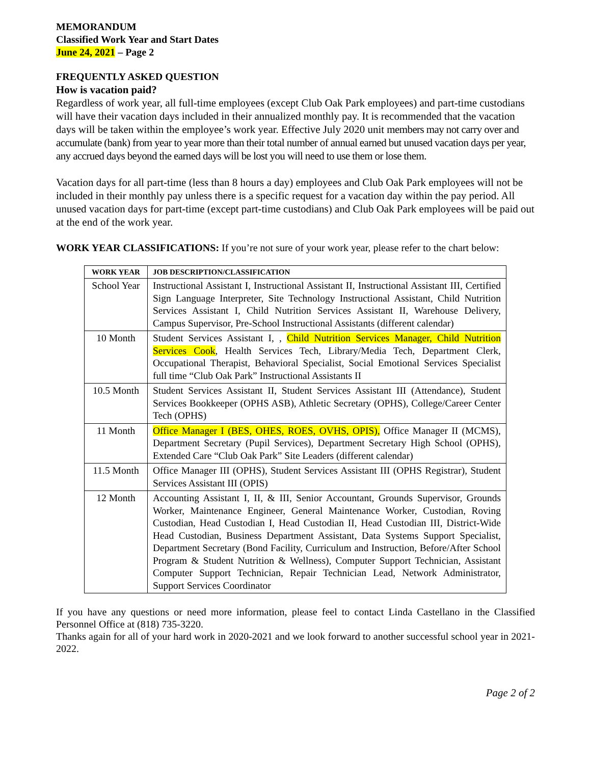MEMORANDUM
Classified Work Year and Start Dates
June 24, 2021 – Page 2
FREQUENTLY ASKED QUESTION
How is vacation paid?
Regardless of work year, all full-time employees (except Club Oak Park employees) and part-time custodians will have their vacation days included in their annualized monthly pay. It is recommended that the vacation days will be taken within the employee’s work year. Effective July 2020 unit members may not carry over and accumulate (bank) from year to year more than their total number of annual earned but unused vacation days per year, any accrued days beyond the earned days will be lost you will need to use them or lose them.
Vacation days for all part-time (less than 8 hours a day) employees and Club Oak Park employees will not be included in their monthly pay unless there is a specific request for a vacation day within the pay period. All unused vacation days for part-time (except part-time custodians) and Club Oak Park employees will be paid out at the end of the work year.
WORK YEAR CLASSIFICATIONS: If you’re not sure of your work year, please refer to the chart below:
| WORK YEAR | JOB DESCRIPTION/CLASSIFICATION |
| --- | --- |
| School Year | Instructional Assistant I, Instructional Assistant II, Instructional Assistant III, Certified Sign Language Interpreter, Site Technology Instructional Assistant, Child Nutrition Services Assistant I, Child Nutrition Services Assistant II, Warehouse Delivery, Campus Supervisor, Pre-School Instructional Assistants (different calendar) |
| 10 Month | Student Services Assistant I, , Child Nutrition Services Manager, Child Nutrition Services Cook , Health Services Tech, Library/Media Tech, Department Clerk, Occupational Therapist, Behavioral Specialist, Social Emotional Services Specialist full time “Club Oak Park” Instructional Assistants II |
| 10.5 Month | Student Services Assistant II, Student Services Assistant III (Attendance), Student Services Bookkeeper (OPHS ASB), Athletic Secretary (OPHS), College/Career Center Tech (OPHS) |
| 11 Month | Office Manager I (BES, OHES, ROES, OVHS, OPIS), Office Manager II (MCMS), Department Secretary (Pupil Services), Department Secretary High School (OPHS), Extended Care “Club Oak Park” Site Leaders (different calendar) |
| 11.5 Month | Office Manager III (OPHS), Student Services Assistant III (OPHS Registrar), Student Services Assistant III (OPIS) |
| 12 Month | Accounting Assistant I, II, & III, Senior Accountant, Grounds Supervisor, Grounds Worker, Maintenance Engineer, General Maintenance Worker, Custodian, Roving Custodian, Head Custodian I, Head Custodian II, Head Custodian III, District-Wide Head Custodian, Business Department Assistant, Data Systems Support Specialist, Department Secretary (Bond Facility, Curriculum and Instruction, Before/After School Program & Student Nutrition & Wellness), Computer Support Technician, Assistant Computer Support Technician, Repair Technician Lead, Network Administrator, Support Services Coordinator |
If you have any questions or need more information, please feel to contact Linda Castellano in the Classified Personnel Office at (818) 735-3220.
Thanks again for all of your hard work in 2020-2021 and we look forward to another successful school year in 2021-2022.
Page 2 of 2